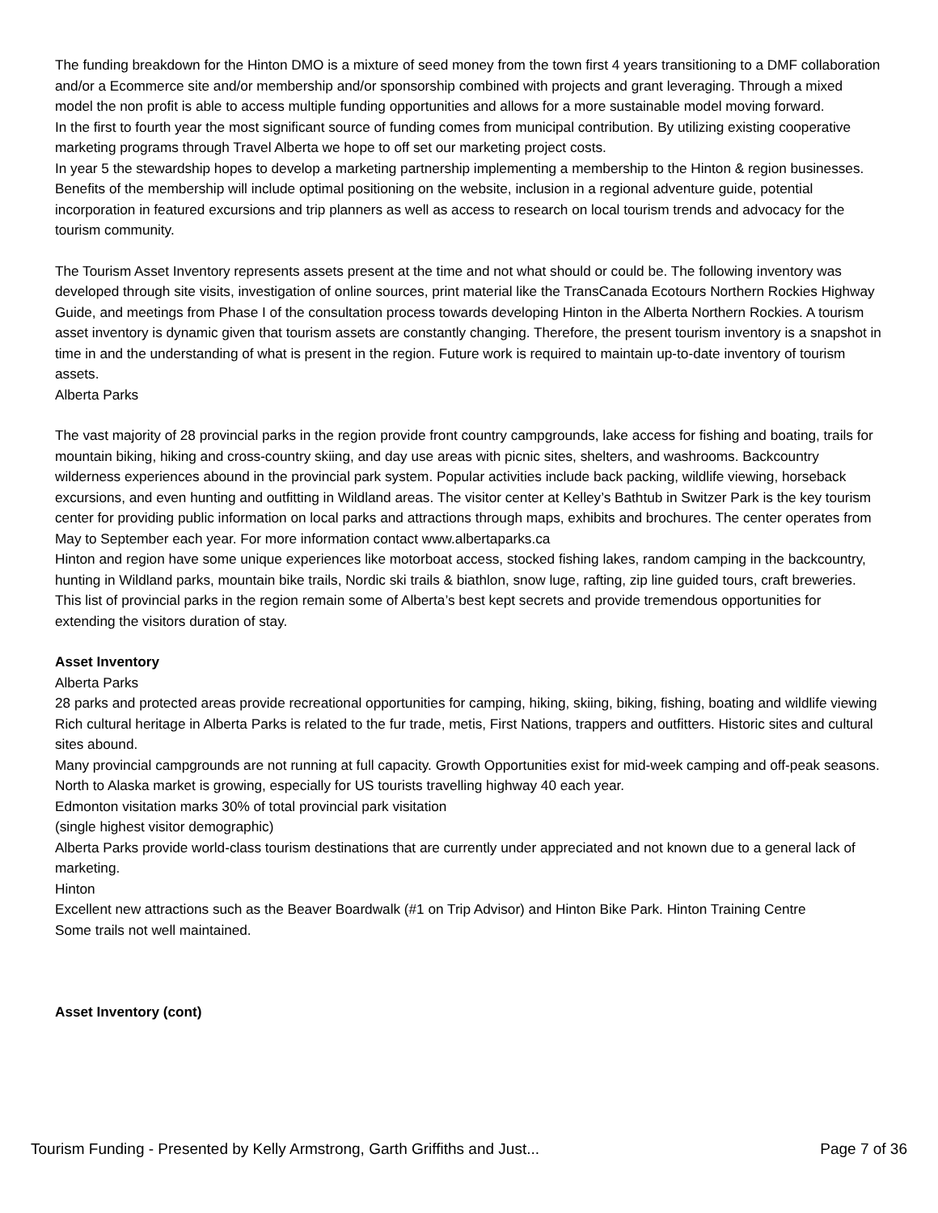The funding breakdown for the Hinton DMO is a mixture of seed money from the town first 4 years transitioning to a DMF collaboration and/or a Ecommerce site and/or membership and/or sponsorship combined with projects and grant leveraging. Through a mixed model the non profit is able to access multiple funding opportunities and allows for a more sustainable model moving forward.
In the first to fourth year the most significant source of funding comes from municipal contribution. By utilizing existing cooperative marketing programs through Travel Alberta we hope to off set our marketing project costs.
In year 5 the stewardship hopes to develop a marketing partnership implementing a membership to the Hinton & region businesses. Benefits of the membership will include optimal positioning on the website, inclusion in a regional adventure guide, potential incorporation in featured excursions and trip planners as well as access to research on local tourism trends and advocacy for the tourism community.
The Tourism Asset Inventory represents assets present at the time and not what should or could be. The following inventory was developed through site visits, investigation of online sources, print material like the TransCanada Ecotours Northern Rockies Highway Guide, and meetings from Phase I of the consultation process towards developing Hinton in the Alberta Northern Rockies. A tourism asset inventory is dynamic given that tourism assets are constantly changing. Therefore, the present tourism inventory is a snapshot in time in and the understanding of what is present in the region. Future work is required to maintain up-to-date inventory of tourism assets.
Alberta Parks
The vast majority of 28 provincial parks in the region provide front country campgrounds, lake access for fishing and boating, trails for mountain biking, hiking and cross-country skiing, and day use areas with picnic sites, shelters, and washrooms. Backcountry wilderness experiences abound in the provincial park system. Popular activities include back packing, wildlife viewing, horseback excursions, and even hunting and outfitting in Wildland areas. The visitor center at Kelley’s Bathtub in Switzer Park is the key tourism center for providing public information on local parks and attractions through maps, exhibits and brochures. The center operates from May to September each year. For more information contact www.albertaparks.ca
Hinton and region have some unique experiences like motorboat access, stocked fishing lakes, random camping in the backcountry, hunting in Wildland parks, mountain bike trails, Nordic ski trails & biathlon, snow luge, rafting, zip line guided tours, craft breweries. This list of provincial parks in the region remain some of Alberta’s best kept secrets and provide tremendous opportunities for extending the visitors duration of stay.
Asset Inventory
Alberta Parks
28 parks and protected areas provide recreational opportunities for camping, hiking, skiing, biking, fishing, boating and wildlife viewing
Rich cultural heritage in Alberta Parks is related to the fur trade, metis, First Nations, trappers and outfitters. Historic sites and cultural sites abound.
Many provincial campgrounds are not running at full capacity. Growth Opportunities exist for mid-week camping and off-peak seasons.
North to Alaska market is growing, especially for US tourists travelling highway 40 each year.
Edmonton visitation marks 30% of total provincial park visitation
(single highest visitor demographic)
Alberta Parks provide world-class tourism destinations that are currently under appreciated and not known due to a general lack of marketing.
Hinton
Excellent new attractions such as the Beaver Boardwalk (#1 on Trip Advisor) and Hinton Bike Park. Hinton Training Centre
Some trails not well maintained.
Asset Inventory (cont)
Tourism Funding - Presented by Kelly Armstrong, Garth Griffiths and Just... Page 7 of 36